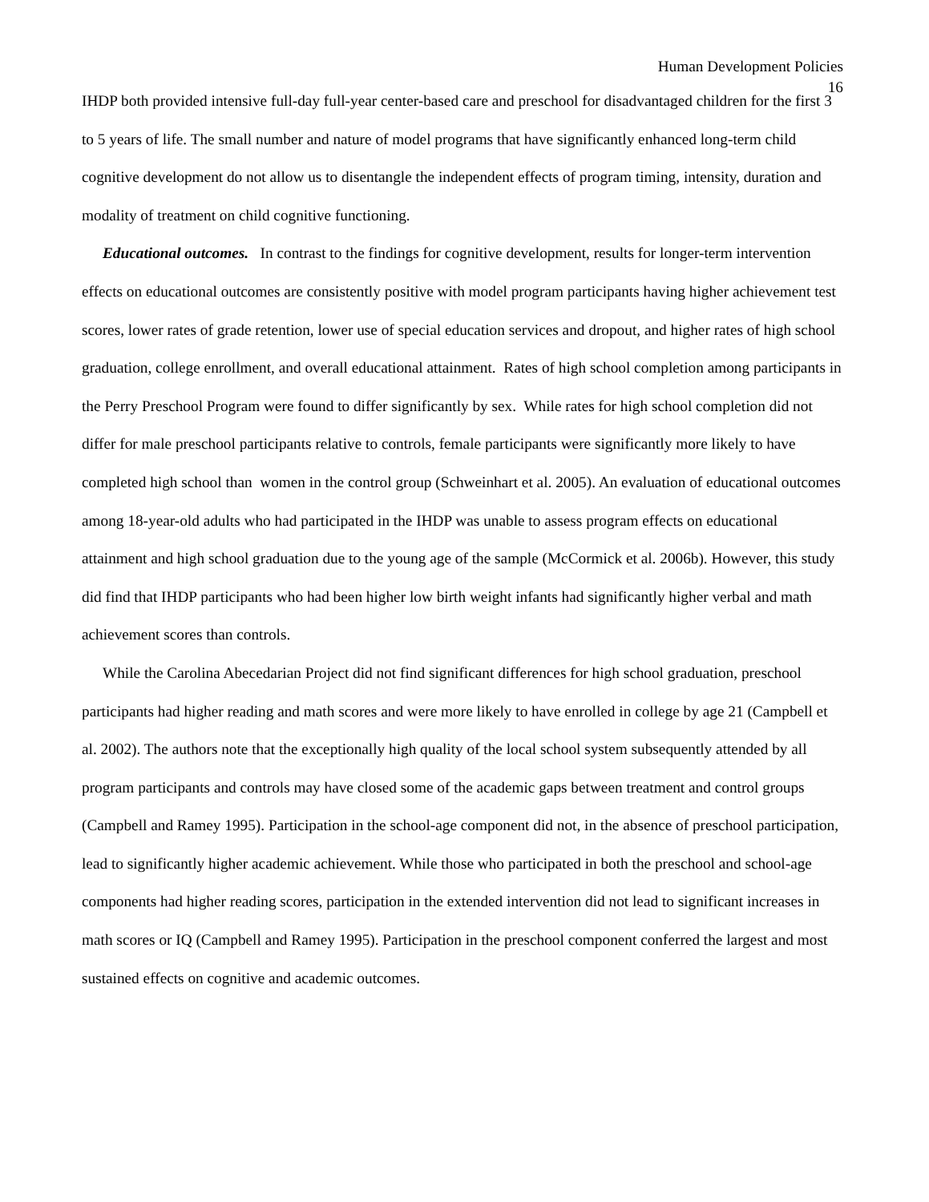Human Development Policies
16
IHDP both provided intensive full-day full-year center-based care and preschool for disadvantaged children for the first 3 to 5 years of life. The small number and nature of model programs that have significantly enhanced long-term child cognitive development do not allow us to disentangle the independent effects of program timing, intensity, duration and modality of treatment on child cognitive functioning.
Educational outcomes. In contrast to the findings for cognitive development, results for longer-term intervention effects on educational outcomes are consistently positive with model program participants having higher achievement test scores, lower rates of grade retention, lower use of special education services and dropout, and higher rates of high school graduation, college enrollment, and overall educational attainment. Rates of high school completion among participants in the Perry Preschool Program were found to differ significantly by sex. While rates for high school completion did not differ for male preschool participants relative to controls, female participants were significantly more likely to have completed high school than women in the control group (Schweinhart et al. 2005). An evaluation of educational outcomes among 18-year-old adults who had participated in the IHDP was unable to assess program effects on educational attainment and high school graduation due to the young age of the sample (McCormick et al. 2006b). However, this study did find that IHDP participants who had been higher low birth weight infants had significantly higher verbal and math achievement scores than controls.
While the Carolina Abecedarian Project did not find significant differences for high school graduation, preschool participants had higher reading and math scores and were more likely to have enrolled in college by age 21 (Campbell et al. 2002). The authors note that the exceptionally high quality of the local school system subsequently attended by all program participants and controls may have closed some of the academic gaps between treatment and control groups (Campbell and Ramey 1995). Participation in the school-age component did not, in the absence of preschool participation, lead to significantly higher academic achievement. While those who participated in both the preschool and school-age components had higher reading scores, participation in the extended intervention did not lead to significant increases in math scores or IQ (Campbell and Ramey 1995). Participation in the preschool component conferred the largest and most sustained effects on cognitive and academic outcomes.